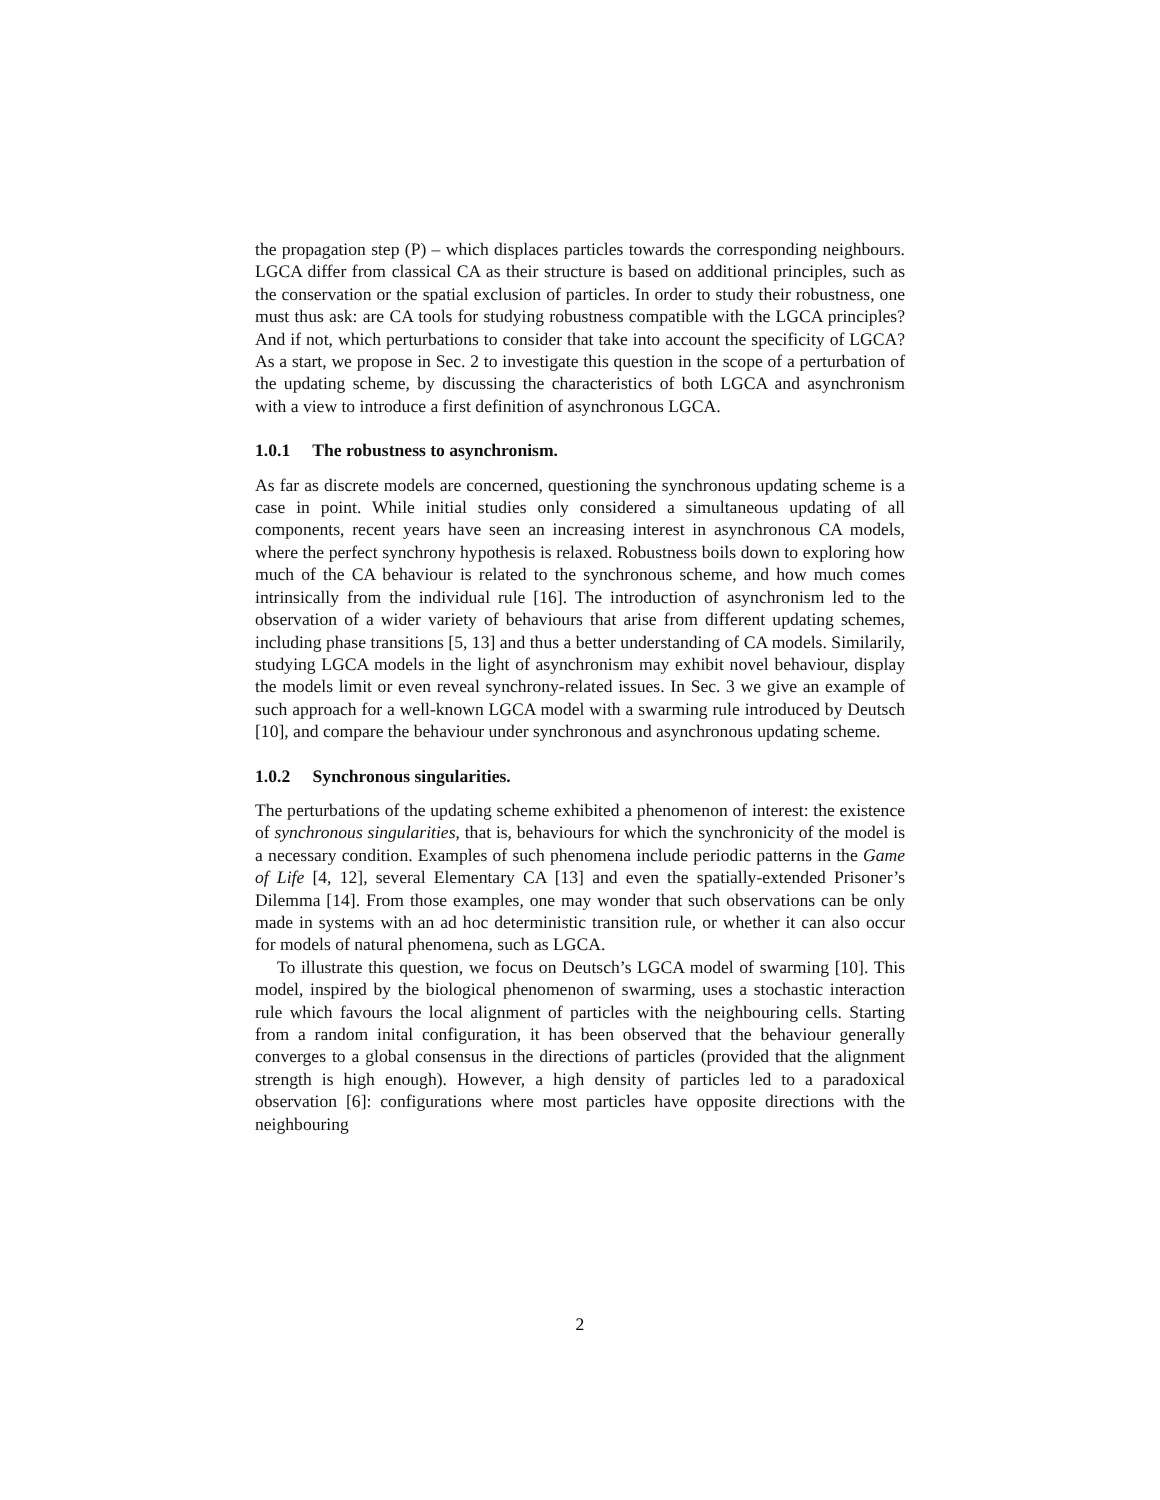the propagation step (P) – which displaces particles towards the corresponding neighbours. LGCA differ from classical CA as their structure is based on additional principles, such as the conservation or the spatial exclusion of particles. In order to study their robustness, one must thus ask: are CA tools for studying robustness compatible with the LGCA principles? And if not, which perturbations to consider that take into account the specificity of LGCA? As a start, we propose in Sec. 2 to investigate this question in the scope of a perturbation of the updating scheme, by discussing the characteristics of both LGCA and asynchronism with a view to introduce a first definition of asynchronous LGCA.
1.0.1 The robustness to asynchronism.
As far as discrete models are concerned, questioning the synchronous updating scheme is a case in point. While initial studies only considered a simultaneous updating of all components, recent years have seen an increasing interest in asynchronous CA models, where the perfect synchrony hypothesis is relaxed. Robustness boils down to exploring how much of the CA behaviour is related to the synchronous scheme, and how much comes intrinsically from the individual rule [16]. The introduction of asynchronism led to the observation of a wider variety of behaviours that arise from different updating schemes, including phase transitions [5, 13] and thus a better understanding of CA models. Similarily, studying LGCA models in the light of asynchronism may exhibit novel behaviour, display the models limit or even reveal synchrony-related issues. In Sec. 3 we give an example of such approach for a well-known LGCA model with a swarming rule introduced by Deutsch [10], and compare the behaviour under synchronous and asynchronous updating scheme.
1.0.2 Synchronous singularities.
The perturbations of the updating scheme exhibited a phenomenon of interest: the existence of synchronous singularities, that is, behaviours for which the synchronicity of the model is a necessary condition. Examples of such phenomena include periodic patterns in the Game of Life [4, 12], several Elementary CA [13] and even the spatially-extended Prisoner’s Dilemma [14]. From those examples, one may wonder that such observations can be only made in systems with an ad hoc deterministic transition rule, or whether it can also occur for models of natural phenomena, such as LGCA.
To illustrate this question, we focus on Deutsch’s LGCA model of swarming [10]. This model, inspired by the biological phenomenon of swarming, uses a stochastic interaction rule which favours the local alignment of particles with the neighbouring cells. Starting from a random inital configuration, it has been observed that the behaviour generally converges to a global consensus in the directions of particles (provided that the alignment strength is high enough). However, a high density of particles led to a paradoxical observation [6]: configurations where most particles have opposite directions with the neighbouring
2